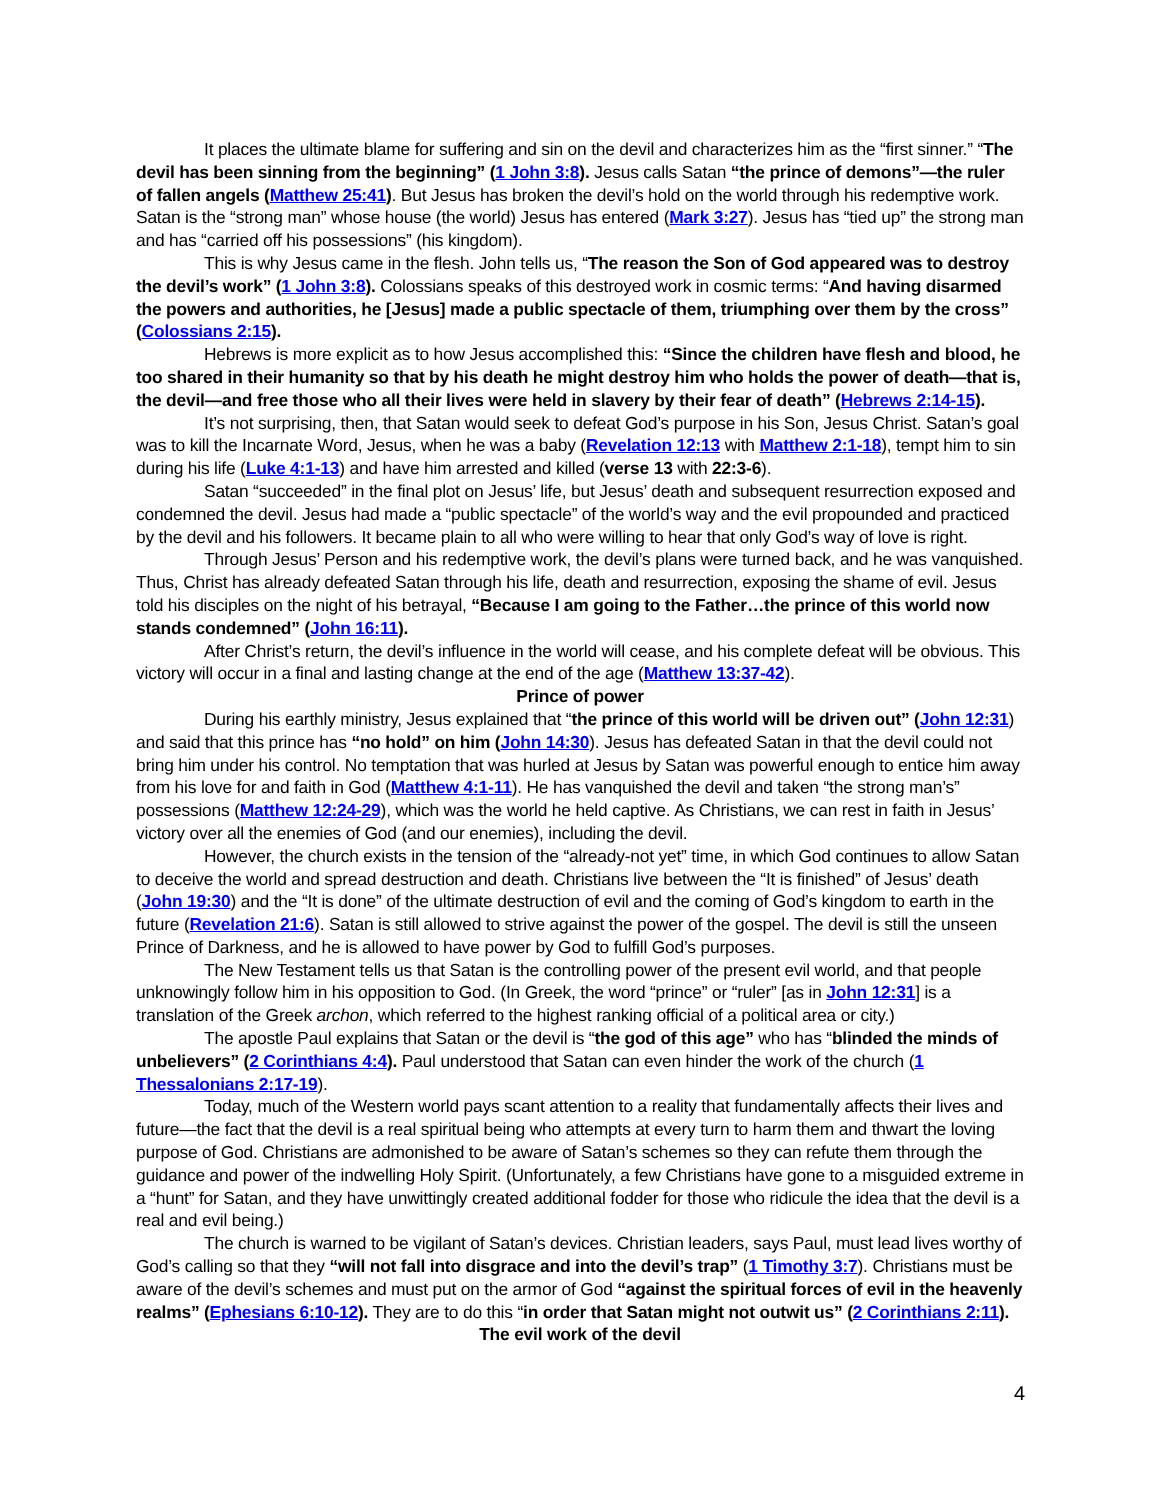It places the ultimate blame for suffering and sin on the devil and characterizes him as the “first sinner.” “The devil has been sinning from the beginning” (1 John 3:8). Jesus calls Satan “the prince of demons”—the ruler of fallen angels (Matthew 25:41). But Jesus has broken the devil’s hold on the world through his redemptive work. Satan is the “strong man” whose house (the world) Jesus has entered (Mark 3:27). Jesus has “tied up” the strong man and has “carried off his possessions” (his kingdom).
This is why Jesus came in the flesh. John tells us, “The reason the Son of God appeared was to destroy the devil’s work” (1 John 3:8). Colossians speaks of this destroyed work in cosmic terms: “And having disarmed the powers and authorities, he [Jesus] made a public spectacle of them, triumphing over them by the cross” (Colossians 2:15).
Hebrews is more explicit as to how Jesus accomplished this: “Since the children have flesh and blood, he too shared in their humanity so that by his death he might destroy him who holds the power of death—that is, the devil—and free those who all their lives were held in slavery by their fear of death” (Hebrews 2:14-15).
It’s not surprising, then, that Satan would seek to defeat God’s purpose in his Son, Jesus Christ. Satan’s goal was to kill the Incarnate Word, Jesus, when he was a baby (Revelation 12:13 with Matthew 2:1-18), tempt him to sin during his life (Luke 4:1-13) and have him arrested and killed (verse 13 with 22:3-6).
Satan “succeeded” in the final plot on Jesus’ life, but Jesus’ death and subsequent resurrection exposed and condemned the devil. Jesus had made a “public spectacle” of the world’s way and the evil propounded and practiced by the devil and his followers. It became plain to all who were willing to hear that only God’s way of love is right.
Through Jesus’ Person and his redemptive work, the devil’s plans were turned back, and he was vanquished. Thus, Christ has already defeated Satan through his life, death and resurrection, exposing the shame of evil. Jesus told his disciples on the night of his betrayal, “Because I am going to the Father…the prince of this world now stands condemned” (John 16:11).
After Christ’s return, the devil’s influence in the world will cease, and his complete defeat will be obvious. This victory will occur in a final and lasting change at the end of the age (Matthew 13:37-42).
Prince of power
During his earthly ministry, Jesus explained that “the prince of this world will be driven out” (John 12:31) and said that this prince has “no hold” on him (John 14:30). Jesus has defeated Satan in that the devil could not bring him under his control. No temptation that was hurled at Jesus by Satan was powerful enough to entice him away from his love for and faith in God (Matthew 4:1-11). He has vanquished the devil and taken “the strong man’s” possessions (Matthew 12:24-29), which was the world he held captive. As Christians, we can rest in faith in Jesus’ victory over all the enemies of God (and our enemies), including the devil.
However, the church exists in the tension of the “already-not yet” time, in which God continues to allow Satan to deceive the world and spread destruction and death. Christians live between the “It is finished” of Jesus’ death (John 19:30) and the “It is done” of the ultimate destruction of evil and the coming of God’s kingdom to earth in the future (Revelation 21:6). Satan is still allowed to strive against the power of the gospel. The devil is still the unseen Prince of Darkness, and he is allowed to have power by God to fulfill God’s purposes.
The New Testament tells us that Satan is the controlling power of the present evil world, and that people unknowingly follow him in his opposition to God. (In Greek, the word “prince” or “ruler” [as in John 12:31] is a translation of the Greek archon, which referred to the highest ranking official of a political area or city.)
The apostle Paul explains that Satan or the devil is “the god of this age” who has “blinded the minds of unbelievers” (2 Corinthians 4:4). Paul understood that Satan can even hinder the work of the church (1 Thessalonians 2:17-19).
Today, much of the Western world pays scant attention to a reality that fundamentally affects their lives and future—the fact that the devil is a real spiritual being who attempts at every turn to harm them and thwart the loving purpose of God. Christians are admonished to be aware of Satan’s schemes so they can refute them through the guidance and power of the indwelling Holy Spirit. (Unfortunately, a few Christians have gone to a misguided extreme in a “hunt” for Satan, and they have unwittingly created additional fodder for those who ridicule the idea that the devil is a real and evil being.)
The church is warned to be vigilant of Satan’s devices. Christian leaders, says Paul, must lead lives worthy of God’s calling so that they “will not fall into disgrace and into the devil’s trap” (1 Timothy 3:7). Christians must be aware of the devil’s schemes and must put on the armor of God “against the spiritual forces of evil in the heavenly realms” (Ephesians 6:10-12). They are to do this “in order that Satan might not outwit us” (2 Corinthians 2:11).
The evil work of the devil
4